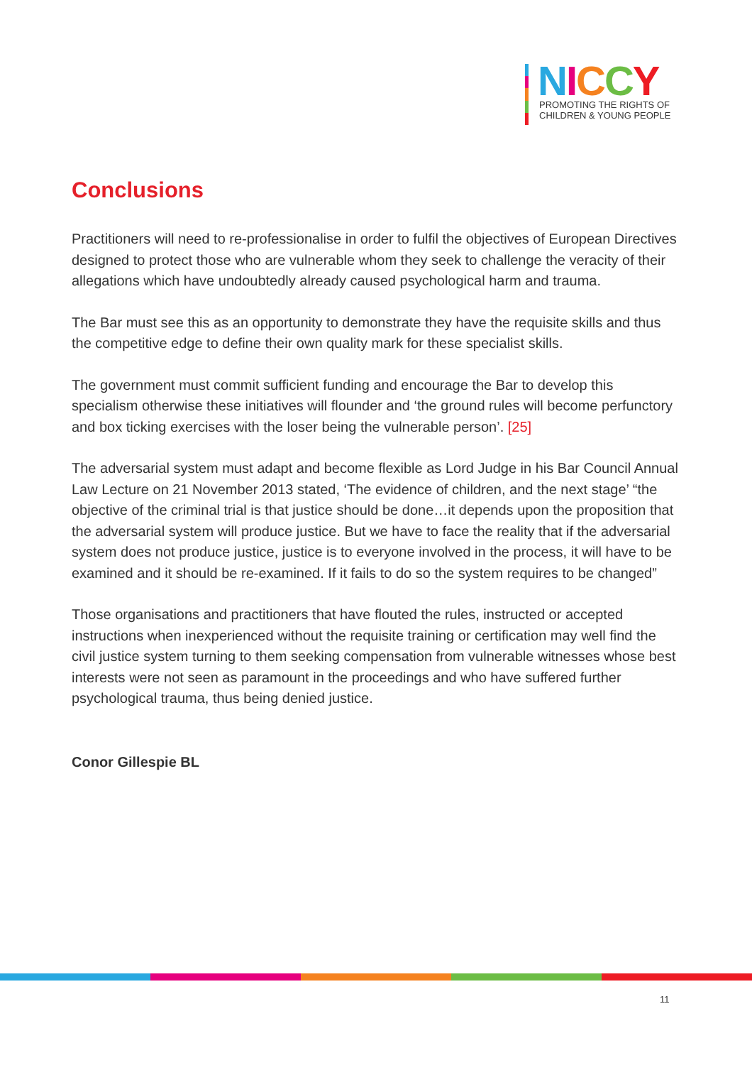NICCY
PROMOTING THE RIGHTS OF
CHILDREN & YOUNG PEOPLE
Conclusions
Practitioners will need to re-professionalise in order to fulfil the objectives of European Directives designed to protect those who are vulnerable whom they seek to challenge the veracity of their allegations which have undoubtedly already caused psychological harm and trauma.
The Bar must see this as an opportunity to demonstrate they have the requisite skills and thus the competitive edge to define their own quality mark for these specialist skills.
The government must commit sufficient funding and encourage the Bar to develop this specialism otherwise these initiatives will flounder and ‘the ground rules will become perfunctory and box ticking exercises with the loser being the vulnerable person’. [25]
The adversarial system must adapt and become flexible as Lord Judge in his Bar Council Annual Law Lecture on 21 November 2013 stated, ‘The evidence of children, and the next stage’ “the objective of the criminal trial is that justice should be done…it depends upon the proposition that the adversarial system will produce justice. But we have to face the reality that if the adversarial system does not produce justice, justice is to everyone involved in the process, it will have to be examined and it should be re-examined. If it fails to do so the system requires to be changed”
Those organisations and practitioners that have flouted the rules, instructed or accepted instructions when inexperienced without the requisite training or certification may well find the civil justice system turning to them seeking compensation from vulnerable witnesses whose best interests were not seen as paramount in the proceedings and who have suffered further psychological trauma, thus being denied justice.
Conor Gillespie BL
11